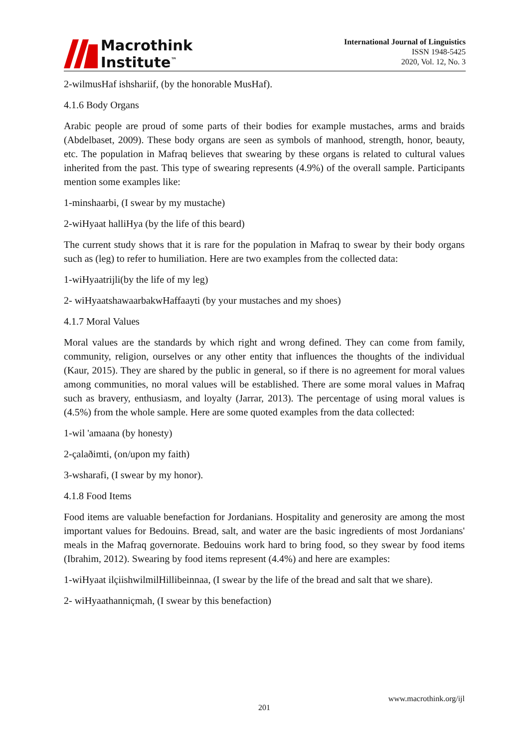Macrothink
Institute<sup>™</sup>
International Journal of Linguistics
ISSN 1948-5425
2020, Vol. 12, No. 3
2-wilmusHaf ishshariif, (by the honorable MusHaf).
4.1.6 Body Organs
Arabic people are proud of some parts of their bodies for example mustaches, arms and braids (Abdelbaset, 2009). These body organs are seen as symbols of manhood, strength, honor, beauty, etc. The population in Mafraq believes that swearing by these organs is related to cultural values inherited from the past. This type of swearing represents (4.9%) of the overall sample. Participants mention some examples like:
1-minshaarbi, (I swear by my mustache)
2-wiHyaat halliHya (by the life of this beard)
The current study shows that it is rare for the population in Mafraq to swear by their body organs such as (leg) to refer to humiliation. Here are two examples from the collected data:
1-wiHyaatrijli(by the life of my leg)
2- wiHyaatshawaarbakwHaffaayti (by your mustaches and my shoes)
4.1.7 Moral Values
Moral values are the standards by which right and wrong defined. They can come from family, community, religion, ourselves or any other entity that influences the thoughts of the individual (Kaur, 2015). They are shared by the public in general, so if there is no agreement for moral values among communities, no moral values will be established. There are some moral values in Mafraq such as bravery, enthusiasm, and loyalty (Jarrar, 2013). The percentage of using moral values is (4.5%) from the whole sample. Here are some quoted examples from the data collected:
1-wil 'amaana (by honesty)
2-çalaðimti, (on/upon my faith)
3-wsharafi, (I swear by my honor).
4.1.8 Food Items
Food items are valuable benefaction for Jordanians. Hospitality and generosity are among the most important values for Bedouins. Bread, salt, and water are the basic ingredients of most Jordanians' meals in the Mafraq governorate. Bedouins work hard to bring food, so they swear by food items (Ibrahim, 2012). Swearing by food items represent (4.4%) and here are examples:
1-wiHyaat ilçiishwilmilHillibeinnaa, (I swear by the life of the bread and salt that we share).
2- wiHyaathanniçmah, (I swear by this benefaction)
www.macrothink.org/ijl
201